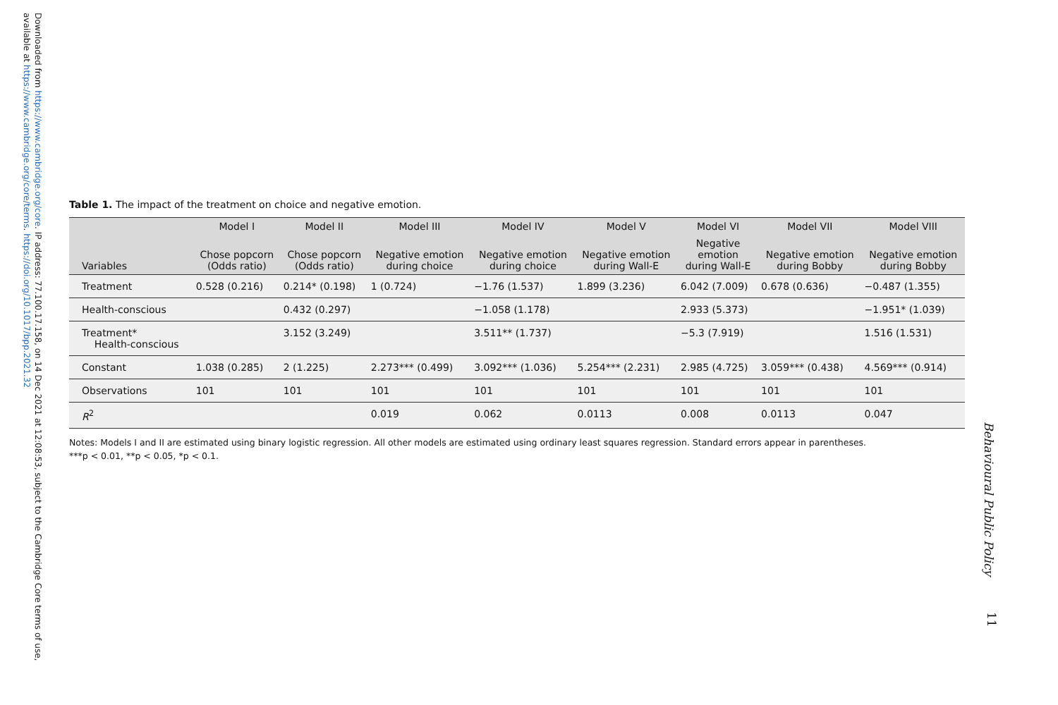Downloaded from https://www.cambridge.org/core. IP address: 77.100.17.158, on 14 Dec 2021 at 12:08:53, subject to the Cambridge Core terms of use, available at https://www.cambridge.org/core/terms. https://doi.org/10.1017/bpp.2021.32
Table 1. The impact of the treatment on choice and negative emotion.
| | Model I | Model II | Model III | Model IV | Model V | Model VI | Model VII | Model VIII |
| --- | --- | --- | --- | --- | --- | --- | --- | --- |
| Variables | Chose popcorn (Odds ratio) | Chose popcorn (Odds ratio) | Negative emotion during choice | Negative emotion during choice | Negative emotion during Wall-E | Negative emotion during Wall-E | Negative emotion during Bobby | Negative emotion during Bobby |
| Treatment | 0.528 (0.216) | 0.214* (0.198) | 1 (0.724) | −1.76 (1.537) | 1.899 (3.236) | 6.042 (7.009) | 0.678 (0.636) | −0.487 (1.355) |
| Health-conscious | | 0.432 (0.297) | | −1.058 (1.178) | | 2.933 (5.373) | | −1.951* (1.039) |
| Treatment* Health-conscious | | 3.152 (3.249) | | 3.511** (1.737) | | −5.3 (7.919) | | 1.516 (1.531) |
| Constant | 1.038 (0.285) | 2 (1.225) | 2.273*** (0.499) | 3.092*** (1.036) | 5.254*** (2.231) | 2.985 (4.725) | 3.059*** (0.438) | 4.569*** (0.914) |
| Observations | 101 | 101 | 101 | 101 | 101 | 101 | 101 | 101 |
| R<sup>2</sup> | | | 0.019 | 0.062 | 0.0113 | 0.008 | 0.0113 | 0.047 |
Notes: Models I and II are estimated using binary logistic regression. All other models are estimated using ordinary least squares regression. Standard errors appear in parentheses.
***p < 0.01, **p < 0.05, *p < 0.1.
Behavioural Public Policy
11